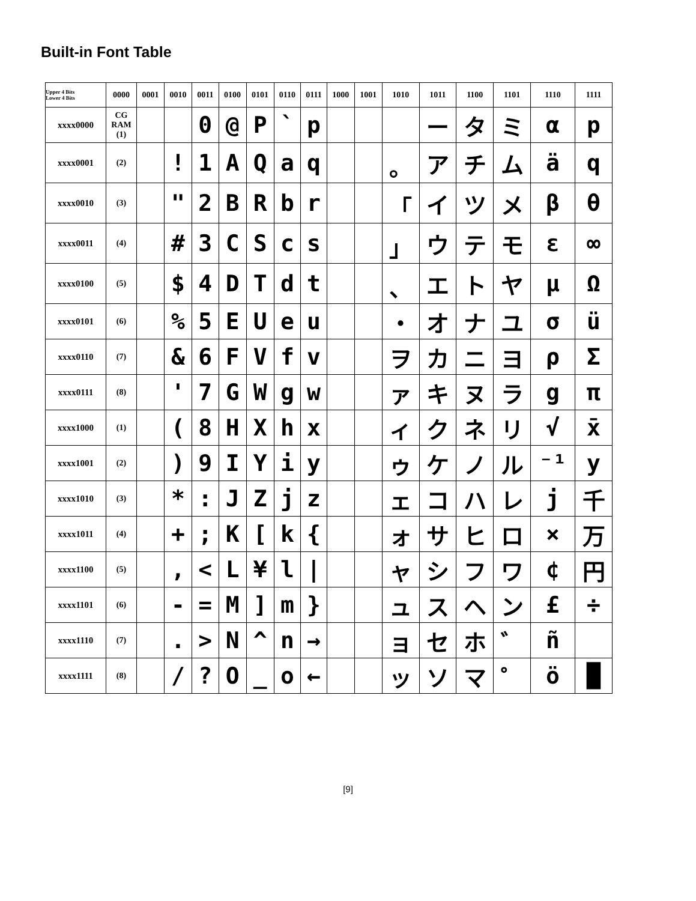Built-in Font Table
| Upper 4 Bits Lower 4 Bits | 0000 | 0001 | 0010 | 0011 | 0100 | 0101 | 0110 | 0111 | 1000 | 1001 | 1010 | 1011 | 1100 | 1101 | 1110 | 1111 |
| --- | --- | --- | --- | --- | --- | --- | --- | --- | --- | --- | --- | --- | --- | --- | --- | --- |
| xxxx0000 | CG RAM (1) | | | 0 | @ | P | ` | p | | | | ー | タ | ミ | α | p |
| xxxx0001 | (2) | | ! | 1 | A | Q | a | q | | | 。 | ア | チ | ム | ä | q |
| xxxx0010 | (3) | | " | 2 | B | R | b | r | | | 「 | イ | ツ | メ | β | θ |
| xxxx0011 | (4) | | # | 3 | C | S | c | s | | | 」 | ウ | テ | モ | ε | ∞ |
| xxxx0100 | (5) | | $ | 4 | D | T | d | t | | | 、 | エ | ト | ヤ | μ | Ω |
| xxxx0101 | (6) | | % | 5 | E | U | e | u | | | ・ | オ | ナ | ユ | σ | ü |
| xxxx0110 | (7) | | & | 6 | F | V | f | v | | | ヲ | カ | ニ | ヨ | ρ | Σ |
| xxxx0111 | (8) | | ' | 7 | G | W | g | w | | | ァ | キ | ヌ | ラ | g | π |
| xxxx1000 | (1) | | ( | 8 | H | X | h | x | | | ィ | ク | ネ | リ | √ | x̄ |
| xxxx1001 | (2) | | ) | 9 | I | Y | i | y | | | ゥ | ケ | ノ | ル | ⁻¹ | y |
| xxxx1010 | (3) | | * | : | J | Z | j | z | | | ェ | コ | ハ | レ | j | 千 |
| xxxx1011 | (4) | | + | ; | K | [ | k | { | | | ォ | サ | ヒ | ロ | × | 万 |
| xxxx1100 | (5) | | , | < | L | ¥ | l | / | | | ャ | シ | フ | ワ | ¢ | 円 |
| xxxx1101 | (6) | | - | = | M | ] | m | } | | | ュ | ス | ヘ | ン | £ | ÷ |
| xxxx1110 | (7) | | . | > | N | ^ | n | → | | | ョ | セ | ホ | ゛ | ñ | |
| xxxx1111 | (8) | | / | ? | O | _ | o | ← | | | ッ | ソ | マ | ゜ | ö | █ |
[9]